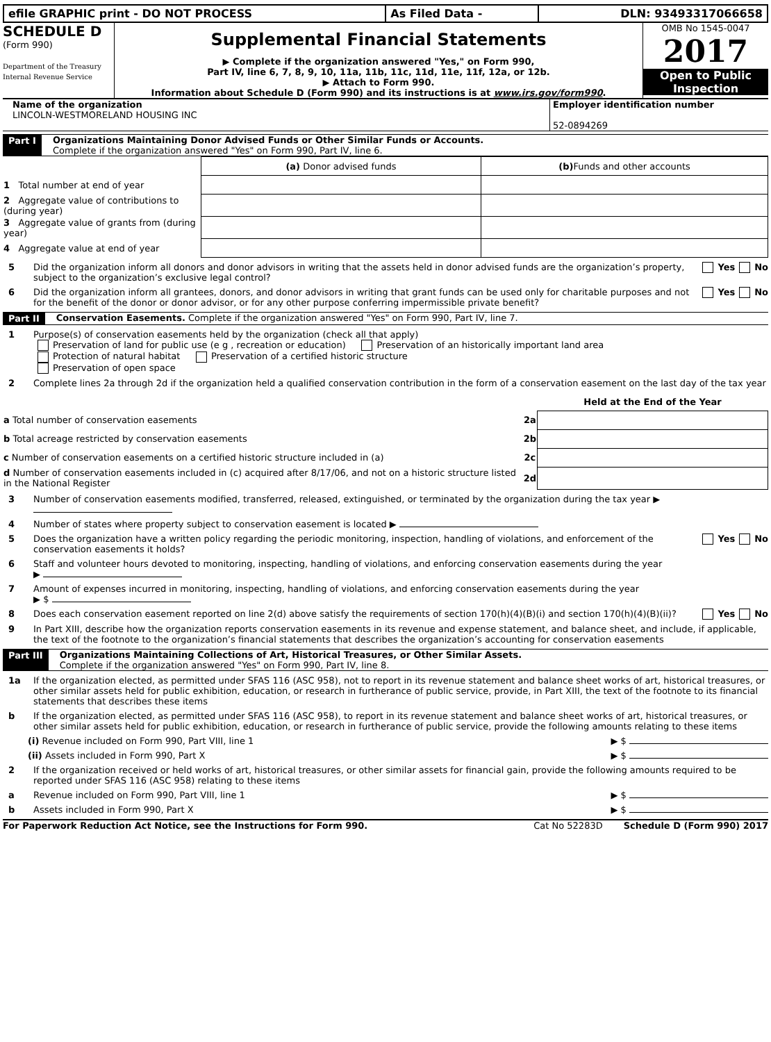| efile GRAPHIC print - DO NOT PROCESS | As Filed Data - | DLN: 93493317066658 |
SCHEDULE D
(Form 990)
Department of the Treasury
Internal Revenue Service
Supplemental Financial Statements
▶ Complete if the organization answered "Yes," on Form 990,
Part IV, line 6, 7, 8, 9, 10, 11a, 11b, 11c, 11d, 11e, 11f, 12a, or 12b.
▶ Attach to Form 990.
Information about Schedule D (Form 990) and its instructions is at www.irs.gov/form990.
OMB No 1545-0047
2017
Open to Public
Inspection
Name of the organization
LINCOLN-WESTMORELAND HOUSING INC
Employer identification number
52-0894269
Part I Organizations Maintaining Donor Advised Funds or Other Similar Funds or Accounts.
Complete if the organization answered "Yes" on Form 990, Part IV, line 6.
| | (a) Donor advised funds | (b) Funds and other accounts |
| 1 Total number at end of year | | |
| 2 Aggregate value of contributions to (during year) | | |
| 3 Aggregate value of grants from (during year) | | |
| 4 Aggregate value at end of year | | |
5 Did the organization inform all donors and donor advisors in writing that the assets held in donor advised funds are the organization’s property, subject to the organization’s exclusive legal control? Yes No
6 Did the organization inform all grantees, donors, and donor advisors in writing that grant funds can be used only for charitable purposes and not for the benefit of the donor or donor advisor, or for any other purpose conferring impermissible private benefit? Yes No
Part II Conservation Easements. Complete if the organization answered "Yes" on Form 990, Part IV, line 7.
1 Purpose(s) of conservation easements held by the organization (check all that apply)
Preservation of land for public use (e g , recreation or education) Preservation of an historically important land area
Protection of natural habitat Preservation of a certified historic structure
Preservation of open space
2 Complete lines 2a through 2d if the organization held a qualified conservation contribution in the form of a conservation easement on the last day of the tax year
| | | Held at the End of the Year |
| a Total number of conservation easements | 2a | |
| b Total acreage restricted by conservation easements | 2b | |
| c Number of conservation easements on a certified historic structure included in (a) | 2c | |
| d Number of conservation easements included in (c) acquired after 8/17/06, and not on a historic structure listed in the National Register | 2d | |
3 Number of conservation easements modified, transferred, released, extinguished, or terminated by the organization during the tax year ▶
4 Number of states where property subject to conservation easement is located ▶
5 Does the organization have a written policy regarding the periodic monitoring, inspection, handling of violations, and enforcement of the conservation easements it holds? Yes No
6 Staff and volunteer hours devoted to monitoring, inspecting, handling of violations, and enforcing conservation easements during the year
▶
7 Amount of expenses incurred in monitoring, inspecting, handling of violations, and enforcing conservation easements during the year
▶ $
8 Does each conservation easement reported on line 2(d) above satisfy the requirements of section 170(h)(4)(B)(i) and section 170(h)(4)(B)(ii)? Yes No
9 In Part XIII, describe how the organization reports conservation easements in its revenue and expense statement, and balance sheet, and include, if applicable, the text of the footnote to the organization’s financial statements that describes the organization’s accounting for conservation easements
Part III Organizations Maintaining Collections of Art, Historical Treasures, or Other Similar Assets.
Complete if the organization answered "Yes" on Form 990, Part IV, line 8.
1a If the organization elected, as permitted under SFAS 116 (ASC 958), not to report in its revenue statement and balance sheet works of art, historical treasures, or other similar assets held for public exhibition, education, or research in furtherance of public service, provide, in Part XIII, the text of the footnote to its financial statements that describes these items
b If the organization elected, as permitted under SFAS 116 (ASC 958), to report in its revenue statement and balance sheet works of art, historical treasures, or other similar assets held for public exhibition, education, or research in furtherance of public service, provide the following amounts relating to these items
(i) Revenue included on Form 990, Part VIII, line 1 ▶ $
(ii) Assets included in Form 990, Part X ▶ $
2 If the organization received or held works of art, historical treasures, or other similar assets for financial gain, provide the following amounts required to be reported under SFAS 116 (ASC 958) relating to these items
a Revenue included on Form 990, Part VIII, line 1 ▶ $
b Assets included in Form 990, Part X ▶ $
For Paperwork Reduction Act Notice, see the Instructions for Form 990. Cat No 52283D Schedule D (Form 990) 2017